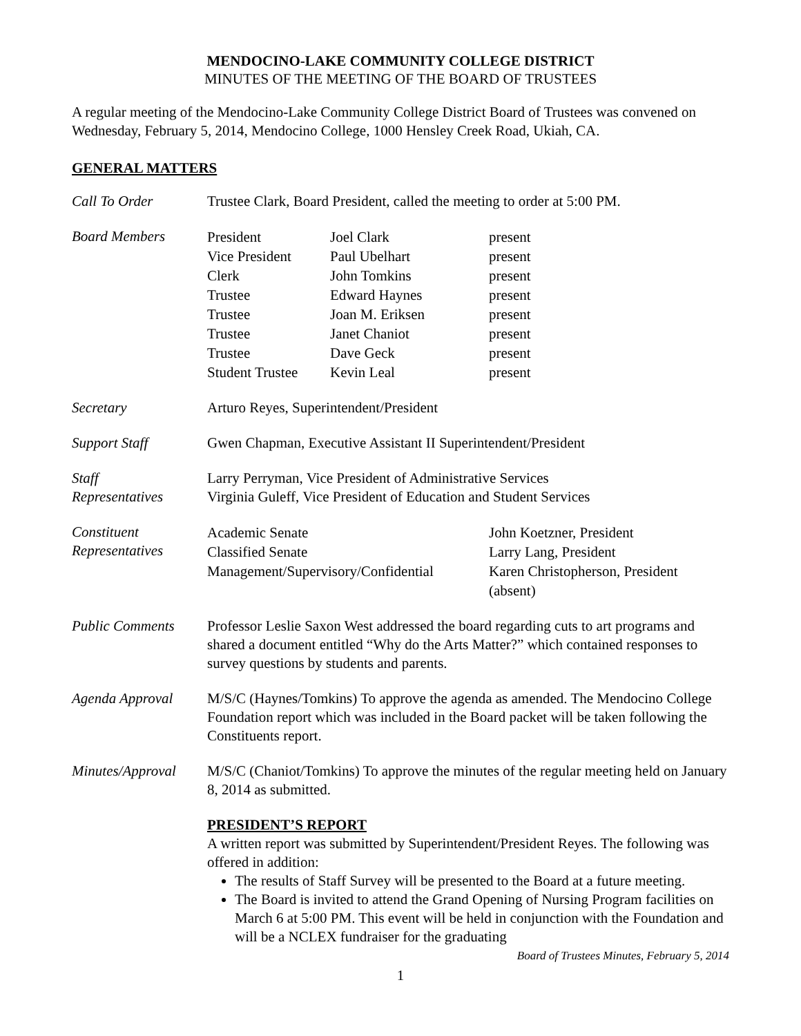MENDOCINO-LAKE COMMUNITY COLLEGE DISTRICT
MINUTES OF THE MEETING OF THE BOARD OF TRUSTEES
A regular meeting of the Mendocino-Lake Community College District Board of Trustees was convened on Wednesday, February 5, 2014, Mendocino College, 1000 Hensley Creek Road, Ukiah, CA.
GENERAL MATTERS
Call To Order Trustee Clark, Board President, called the meeting to order at 5:00 PM.
Board Members
| President | Joel Clark | present |
| Vice President | Paul Ubelhart | present |
| Clerk | John Tomkins | present |
| Trustee | Edward Haynes | present |
| Trustee | Joan M. Eriksen | present |
| Trustee | Janet Chaniot | present |
| Trustee | Dave Geck | present |
| Student Trustee | Kevin Leal | present |
Secretary Arturo Reyes, Superintendent/President
Support Staff Gwen Chapman, Executive Assistant II Superintendent/President
Staff
Representatives
Larry Perryman, Vice President of Administrative Services
Virginia Guleff, Vice President of Education and Student Services
Constituent
Representatives
| Academic Senate | John Koetzner, President |
| Classified Senate | Larry Lang, President |
| Management/Supervisory/Confidential | Karen Christopherson, President (absent) |
Public Comments Professor Leslie Saxon West addressed the board regarding cuts to art programs and shared a document entitled “Why do the Arts Matter?” which contained responses to survey questions by students and parents.
Agenda Approval M/S/C (Haynes/Tomkins) To approve the agenda as amended. The Mendocino College Foundation report which was included in the Board packet will be taken following the Constituents report.
Minutes/Approval
M/S/C (Chaniot/Tomkins) To approve the minutes of the regular meeting held on January 8, 2014 as submitted.
PRESIDENT’S REPORT
A written report was submitted by Superintendent/President Reyes. The following was offered in addition:
The results of Staff Survey will be presented to the Board at a future meeting.
The Board is invited to attend the Grand Opening of Nursing Program facilities on March 6 at 5:00 PM. This event will be held in conjunction with the Foundation and will be a NCLEX fundraiser for the graduating
Board of Trustees Minutes, February 5, 2014
1